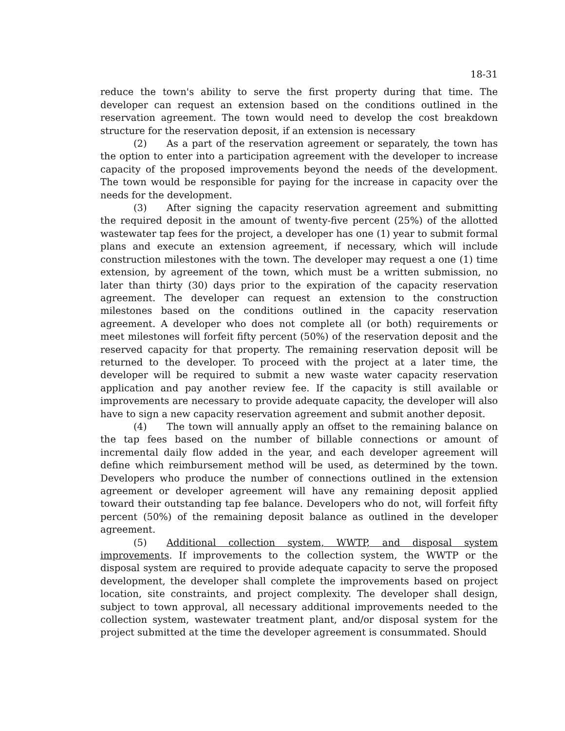18-31
reduce the town's ability to serve the first property during that time. The developer can request an extension based on the conditions outlined in the reservation agreement. The town would need to develop the cost breakdown structure for the reservation deposit, if an extension is necessary
(2) As a part of the reservation agreement or separately, the town has the option to enter into a participation agreement with the developer to increase capacity of the proposed improvements beyond the needs of the development. The town would be responsible for paying for the increase in capacity over the needs for the development.
(3) After signing the capacity reservation agreement and submitting the required deposit in the amount of twenty-five percent (25%) of the allotted wastewater tap fees for the project, a developer has one (1) year to submit formal plans and execute an extension agreement, if necessary, which will include construction milestones with the town. The developer may request a one (1) time extension, by agreement of the town, which must be a written submission, no later than thirty (30) days prior to the expiration of the capacity reservation agreement. The developer can request an extension to the construction milestones based on the conditions outlined in the capacity reservation agreement. A developer who does not complete all (or both) requirements or meet milestones will forfeit fifty percent (50%) of the reservation deposit and the reserved capacity for that property. The remaining reservation deposit will be returned to the developer. To proceed with the project at a later time, the developer will be required to submit a new waste water capacity reservation application and pay another review fee. If the capacity is still available or improvements are necessary to provide adequate capacity, the developer will also have to sign a new capacity reservation agreement and submit another deposit.
(4) The town will annually apply an offset to the remaining balance on the tap fees based on the number of billable connections or amount of incremental daily flow added in the year, and each developer agreement will define which reimbursement method will be used, as determined by the town. Developers who produce the number of connections outlined in the extension agreement or developer agreement will have any remaining deposit applied toward their outstanding tap fee balance. Developers who do not, will forfeit fifty percent (50%) of the remaining deposit balance as outlined in the developer agreement.
(5) Additional collection system, WWTP, and disposal system improvements. If improvements to the collection system, the WWTP or the disposal system are required to provide adequate capacity to serve the proposed development, the developer shall complete the improvements based on project location, site constraints, and project complexity. The developer shall design, subject to town approval, all necessary additional improvements needed to the collection system, wastewater treatment plant, and/or disposal system for the project submitted at the time the developer agreement is consummated. Should